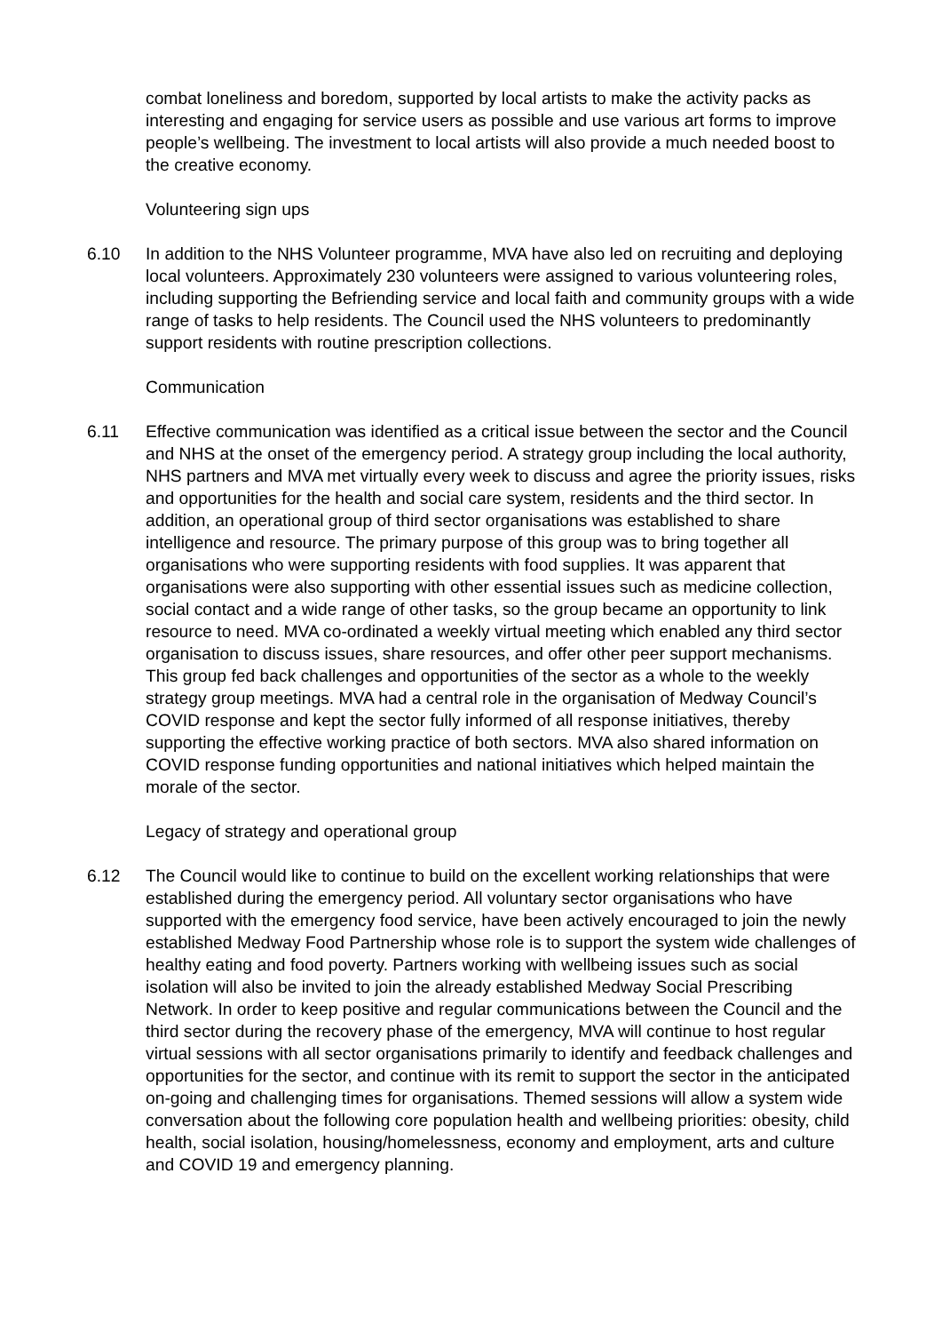combat loneliness and boredom, supported by local artists to make the activity packs as interesting and engaging for service users as possible and use various art forms to improve people’s wellbeing. The investment to local artists will also provide a much needed boost to the creative economy.
Volunteering sign ups
6.10 In addition to the NHS Volunteer programme, MVA have also led on recruiting and deploying local volunteers. Approximately 230 volunteers were assigned to various volunteering roles, including supporting the Befriending service and local faith and community groups with a wide range of tasks to help residents. The Council used the NHS volunteers to predominantly support residents with routine prescription collections.
Communication
6.11 Effective communication was identified as a critical issue between the sector and the Council and NHS at the onset of the emergency period. A strategy group including the local authority, NHS partners and MVA met virtually every week to discuss and agree the priority issues, risks and opportunities for the health and social care system, residents and the third sector. In addition, an operational group of third sector organisations was established to share intelligence and resource. The primary purpose of this group was to bring together all organisations who were supporting residents with food supplies. It was apparent that organisations were also supporting with other essential issues such as medicine collection, social contact and a wide range of other tasks, so the group became an opportunity to link resource to need. MVA co-ordinated a weekly virtual meeting which enabled any third sector organisation to discuss issues, share resources, and offer other peer support mechanisms. This group fed back challenges and opportunities of the sector as a whole to the weekly strategy group meetings. MVA had a central role in the organisation of Medway Council’s COVID response and kept the sector fully informed of all response initiatives, thereby supporting the effective working practice of both sectors. MVA also shared information on COVID response funding opportunities and national initiatives which helped maintain the morale of the sector.
Legacy of strategy and operational group
6.12 The Council would like to continue to build on the excellent working relationships that were established during the emergency period. All voluntary sector organisations who have supported with the emergency food service, have been actively encouraged to join the newly established Medway Food Partnership whose role is to support the system wide challenges of healthy eating and food poverty. Partners working with wellbeing issues such as social isolation will also be invited to join the already established Medway Social Prescribing Network. In order to keep positive and regular communications between the Council and the third sector during the recovery phase of the emergency, MVA will continue to host regular virtual sessions with all sector organisations primarily to identify and feedback challenges and opportunities for the sector, and continue with its remit to support the sector in the anticipated on-going and challenging times for organisations. Themed sessions will allow a system wide conversation about the following core population health and wellbeing priorities: obesity, child health, social isolation, housing/homelessness, economy and employment, arts and culture and COVID 19 and emergency planning.